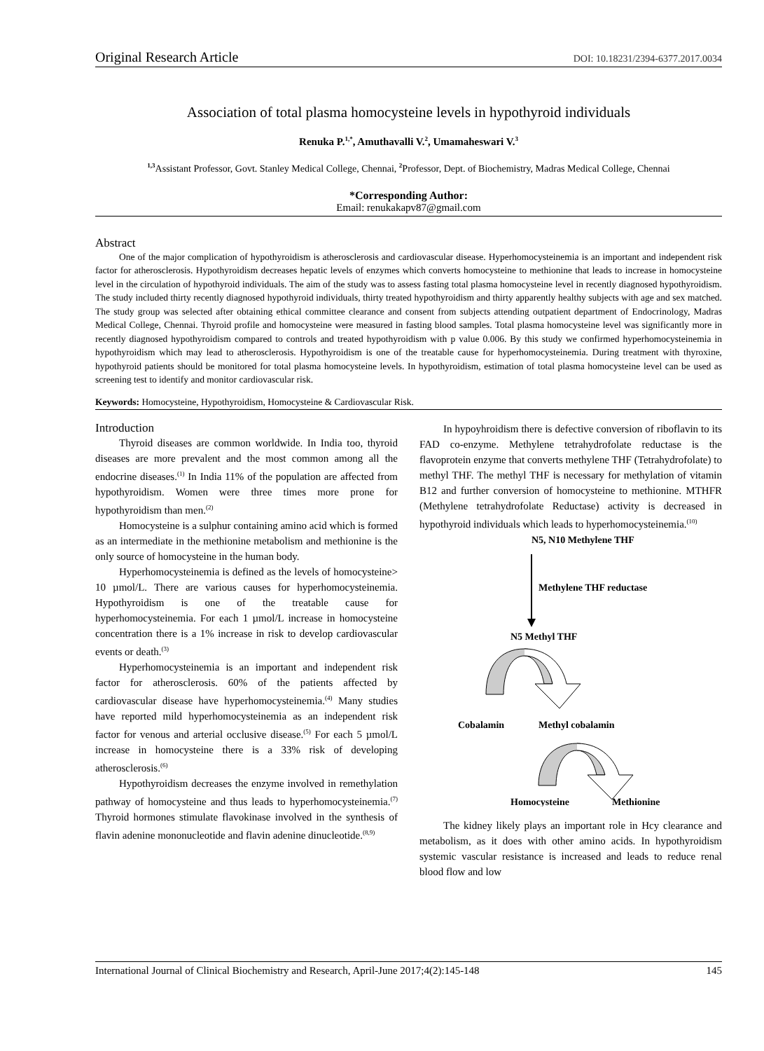Original Research Article DOI: 10.18231/2394-6377.2017.0034
Association of total plasma homocysteine levels in hypothyroid individuals
Renuka P.<sup>1,*</sup>, Amuthavalli V.<sup>2</sup>, Umamaheswari V.<sup>3</sup>
<sup>1,3</sup>Assistant Professor, Govt. Stanley Medical College, Chennai, <sup>2</sup>Professor, Dept. of Biochemistry, Madras Medical College, Chennai
*Corresponding Author:
Email: renukakapv87@gmail.com
Abstract
One of the major complication of hypothyroidism is atherosclerosis and cardiovascular disease. Hyperhomocysteinemia is an important and independent risk factor for atherosclerosis. Hypothyroidism decreases hepatic levels of enzymes which converts homocysteine to methionine that leads to increase in homocysteine level in the circulation of hypothyroid individuals. The aim of the study was to assess fasting total plasma homocysteine level in recently diagnosed hypothyroidism. The study included thirty recently diagnosed hypothyroid individuals, thirty treated hypothyroidism and thirty apparently healthy subjects with age and sex matched. The study group was selected after obtaining ethical committee clearance and consent from subjects attending outpatient department of Endocrinology, Madras Medical College, Chennai. Thyroid profile and homocysteine were measured in fasting blood samples. Total plasma homocysteine level was significantly more in recently diagnosed hypothyroidism compared to controls and treated hypothyroidism with p value 0.006. By this study we confirmed hyperhomocysteinemia in hypothyroidism which may lead to atherosclerosis. Hypothyroidism is one of the treatable cause for hyperhomocysteinemia. During treatment with thyroxine, hypothyroid patients should be monitored for total plasma homocysteine levels. In hypothyroidism, estimation of total plasma homocysteine level can be used as screening test to identify and monitor cardiovascular risk.
Keywords: Homocysteine, Hypothyroidism, Homocysteine & Cardiovascular Risk.
Introduction
Thyroid diseases are common worldwide. In India too, thyroid diseases are more prevalent and the most common among all the endocrine diseases.<sup>(1)</sup> In India 11% of the population are affected from hypothyroidism. Women were three times more prone for hypothyroidism than men.<sup>(2)</sup>
Homocysteine is a sulphur containing amino acid which is formed as an intermediate in the methionine metabolism and methionine is the only source of homocysteine in the human body.
Hyperhomocysteinemia is defined as the levels of homocysteine> 10 µmol/L. There are various causes for hyperhomocysteinemia. Hypothyroidism is one of the treatable cause for hyperhomocysteinemia. For each 1 µmol/L increase in homocysteine concentration there is a 1% increase in risk to develop cardiovascular events or death.<sup>(3)</sup>
Hyperhomocysteinemia is an important and independent risk factor for atherosclerosis. 60% of the patients affected by cardiovascular disease have hyperhomocysteinemia.<sup>(4)</sup> Many studies have reported mild hyperhomocysteinemia as an independent risk factor for venous and arterial occlusive disease.<sup>(5)</sup> For each 5 µmol/L increase in homocysteine there is a 33% risk of developing atherosclerosis.<sup>(6)</sup>
Hypothyroidism decreases the enzyme involved in remethylation pathway of homocysteine and thus leads to hyperhomocysteinemia.<sup>(7)</sup> Thyroid hormones stimulate flavokinase involved in the synthesis of flavin adenine mononucleotide and flavin adenine dinucleotide.<sup>(8,9)</sup>
In hypoyhroidism there is defective conversion of riboflavin to its FAD co-enzyme. Methylene tetrahydrofolate reductase is the flavoprotein enzyme that converts methylene THF (Tetrahydrofolate) to methyl THF. The methyl THF is necessary for methylation of vitamin B12 and further conversion of homocysteine to methionine. MTHFR (Methylene tetrahydrofolate Reductase) activity is decreased in hypothyroid individuals which leads to hyperhomocysteinemia.<sup>(10)</sup>
N5, N10 Methylene THF
Methylene THF reductase
N5 Methyl THF
Cobalamin
Methyl cobalamin
Homocysteine
Methionine
The kidney likely plays an important role in Hcy clearance and metabolism, as it does with other amino acids. In hypothyroidism systemic vascular resistance is increased and leads to reduce renal blood flow and low
International Journal of Clinical Biochemistry and Research, April-June 2017;4(2):145-148 145